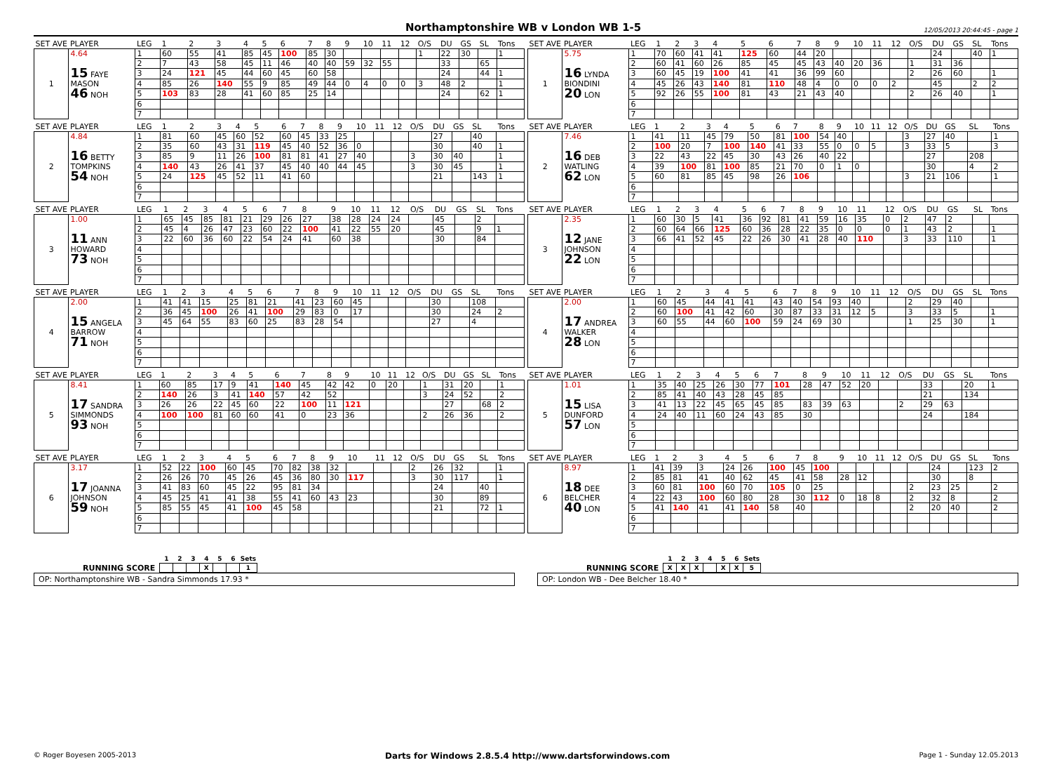Northamptonshire WB v London WB 1-5
12/05/2013 20:44:45 - page 1
| SET AVE | PLAYER | LEG | 1 | 2 | 3 | 4 | 5 | 6 | 7 | 8 | 9 | 10 | 11 | 12 | O/S | DU | GS | SL | Tons |
| --- | --- | --- | --- | --- | --- | --- | --- | --- | --- | --- | --- | --- | --- | --- | --- | --- | --- | --- | --- |
| 1 | 4.64 | 1 | 60 | 55 | 41 | 85 | 45 | 100 | 85 | 30 | | | | | 1 | 22 | 30 | | 1 |
| | | 2 | 7 | 43 | 58 | 45 | 11 | 46 | 40 | 40 | 59 | 32 | 55 | | | 33 | | 65 | |
| | 15 FAYE | 3 | 24 | 121 | 45 | 44 | 60 | 45 | 60 | 58 | | | | | | 24 | | 44 | 1 |
| | MASON | 4 | 85 | 26 | 140 | 55 | 9 | 85 | 49 | 44 | 0 | 4 | 0 | 0 | 3 | 48 | 2 | | 1 |
| | 46 NOH | 5 | 103 | 83 | 28 | 41 | 60 | 85 | 25 | 14 | | | | | | 24 | | 62 | 1 |
| | | 6 | | | | | | | | | | | | | | | | | |
| | | 7 | | | | | | | | | | | | | | | | | |
| SET AVE | PLAYER | LEG | 1 | 2 | 3 | 4 | 5 | 6 | 7 | 8 | 9 | 10 | 11 | 12 | O/S | DU | GS | SL | Tons |
| --- | --- | --- | --- | --- | --- | --- | --- | --- | --- | --- | --- | --- | --- | --- | --- | --- | --- | --- | --- |
| 1 | 5.75 | 1 | 70 | 60 | 41 | 41 | 125 | 60 | 44 | 20 | | | | | | 24 | | 40 | 1 |
| | | 2 | 60 | 41 | 60 | 26 | 85 | 45 | 45 | 43 | 40 | 20 | 36 | | 1 | 31 | 36 | | |
| | 16 LYNDA | 3 | 60 | 45 | 19 | 100 | 41 | 41 | 36 | 99 | 60 | | | | 2 | 26 | 60 | | 1 |
| | BIONDINI | 4 | 45 | 26 | 43 | 140 | 81 | 110 | 48 | 4 | 0 | 0 | 0 | 2 | | 45 | | 2 | 2 |
| | 20 LON | 5 | 92 | 26 | 55 | 100 | 81 | 43 | 21 | 43 | 40 | | | | 2 | 26 | 40 | | 1 |
| | | 6 | | | | | | | | | | | | | | | | | |
| | | 7 | | | | | | | | | | | | | | | | | |
| SET AVE | PLAYER | LEG | 1 | 2 | 3 | 4 | 5 | 6 | 7 | 8 | 9 | 10 | 11 | 12 | O/S | DU | GS | SL | Tons |
| --- | --- | --- | --- | --- | --- | --- | --- | --- | --- | --- | --- | --- | --- | --- | --- | --- | --- | --- | --- |
| 2 | 4.84 | 1 | 81 | 60 | 45 | 60 | 52 | 60 | 45 | 33 | 25 | | | | | 27 | | 40 | |
| | | 2 | 35 | 60 | 43 | 31 | 119 | 45 | 40 | 52 | 36 | 0 | | | | 30 | | 40 | 1 |
| | 16 BETTY | 3 | 85 | 9 | 11 | 26 | 100 | 81 | 81 | 41 | 27 | 40 | | | 3 | 30 | 40 | | 1 |
| | TOMPKINS | 4 | 140 | 43 | 26 | 41 | 37 | 45 | 40 | 40 | 44 | 45 | | | 3 | 30 | 45 | | 1 |
| | 54 NOH | 5 | 24 | 125 | 45 | 52 | 11 | 41 | 60 | | | | | | | 21 | | 143 | 1 |
| | | 6 | | | | | | | | | | | | | | | | | |
| | | 7 | | | | | | | | | | | | | | | | | |
| SET AVE | PLAYER | LEG | 1 | 2 | 3 | 4 | 5 | 6 | 7 | 8 | 9 | 10 | 11 | 12 | O/S | DU | GS | SL | Tons |
| --- | --- | --- | --- | --- | --- | --- | --- | --- | --- | --- | --- | --- | --- | --- | --- | --- | --- | --- | --- |
| 2 | 7.46 | 1 | 41 | 11 | 45 | 79 | 50 | 81 | 100 | 54 | 40 | | | | 3 | 27 | 40 | | 1 |
| | | 2 | 100 | 20 | 7 | 100 | 140 | 41 | 33 | 55 | 0 | 0 | 5 | | 3 | 33 | 5 | | 3 |
| | 16 DEB | 3 | 22 | 43 | 22 | 45 | 30 | 43 | 26 | 40 | 22 | | | | | 27 | | 208 | |
| | WATLING | 4 | 39 | 100 | 81 | 100 | 85 | 21 | 70 | 0 | 1 | 0 | | | | 30 | | 4 | 2 |
| | 62 LON | 5 | 60 | 81 | 85 | 45 | 98 | 26 | 106 | | | | | | 3 | 21 | 106 | | 1 |
| | | 6 | | | | | | | | | | | | | | | | | |
| | | 7 | | | | | | | | | | | | | | | | | |
| SET AVE | PLAYER | LEG | 1 | 2 | 3 | 4 | 5 | 6 | 7 | 8 | 9 | 10 | 11 | 12 | O/S | DU | GS | SL | Tons |
| --- | --- | --- | --- | --- | --- | --- | --- | --- | --- | --- | --- | --- | --- | --- | --- | --- | --- | --- | --- |
| 3 | 1.00 | 1 | 65 | 45 | 85 | 81 | 21 | 29 | 26 | 27 | 38 | 28 | 24 | 24 | | 45 | | 2 | |
| | | 2 | 45 | 4 | 26 | 47 | 23 | 60 | 22 | 100 | 41 | 22 | 55 | 20 | | 45 | | 9 | 1 |
| | 11 ANN | 3 | 22 | 60 | 36 | 60 | 22 | 54 | 24 | 41 | 60 | 38 | | | | 30 | | 84 | |
| | HOWARD | 4 | | | | | | | | | | | | | | | | | |
| | 73 NOH | 5 | | | | | | | | | | | | | | | | | |
| | | 6 | | | | | | | | | | | | | | | | | |
| | | 7 | | | | | | | | | | | | | | | | | |
| SET AVE | PLAYER | LEG | 1 | 2 | 3 | 4 | 5 | 6 | 7 | 8 | 9 | 10 | 11 | 12 | O/S | DU | GS | SL | Tons |
| --- | --- | --- | --- | --- | --- | --- | --- | --- | --- | --- | --- | --- | --- | --- | --- | --- | --- | --- | --- |
| 3 | 2.35 | 1 | 60 | 30 | 5 | 41 | 36 | 92 | 81 | 41 | 59 | 16 | 35 | 0 | 2 | 47 | 2 | | |
| | | 2 | 60 | 64 | 66 | 125 | 60 | 36 | 28 | 22 | 35 | 0 | 0 | 0 | 1 | 43 | 2 | | 1 |
| | 12 JANE | 3 | 66 | 41 | 52 | 45 | 22 | 26 | 30 | 41 | 28 | 40 | 110 | | 3 | 33 | 110 | | 1 |
| | JOHNSON | 4 | | | | | | | | | | | | | | | | | |
| | 22 LON | 5 | | | | | | | | | | | | | | | | | |
| | | 6 | | | | | | | | | | | | | | | | | |
| | | 7 | | | | | | | | | | | | | | | | | |
| SET AVE | PLAYER | LEG | 1 | 2 | 3 | 4 | 5 | 6 | 7 | 8 | 9 | 10 | 11 | 12 | O/S | DU | GS | SL | Tons |
| --- | --- | --- | --- | --- | --- | --- | --- | --- | --- | --- | --- | --- | --- | --- | --- | --- | --- | --- | --- |
| 4 | 2.00 | 1 | 41 | 41 | 15 | 25 | 81 | 21 | 41 | 23 | 60 | 45 | | | | 30 | | 108 | |
| | | 2 | 36 | 45 | 100 | 26 | 41 | 100 | 29 | 83 | 0 | 17 | | | | 30 | | 24 | 2 |
| | 15 ANGELA | 3 | 45 | 64 | 55 | 83 | 60 | 25 | 83 | 28 | 54 | | | | | 27 | | 4 | |
| | BARROW | 4 | | | | | | | | | | | | | | | | | |
| | 71 NOH | 5 | | | | | | | | | | | | | | | | | |
| | | 6 | | | | | | | | | | | | | | | | | |
| | | 7 | | | | | | | | | | | | | | | | | |
| SET AVE | PLAYER | LEG | 1 | 2 | 3 | 4 | 5 | 6 | 7 | 8 | 9 | 10 | 11 | 12 | O/S | DU | GS | SL | Tons |
| --- | --- | --- | --- | --- | --- | --- | --- | --- | --- | --- | --- | --- | --- | --- | --- | --- | --- | --- | --- |
| 4 | 2.00 | 1 | 60 | 45 | 44 | 41 | 41 | 43 | 40 | 54 | 93 | 40 | | | 2 | 29 | 40 | | |
| | | 2 | 60 | 100 | 41 | 42 | 60 | 30 | 87 | 33 | 31 | 12 | 5 | | 3 | 33 | 5 | | 1 |
| | 17 ANDREA | 3 | 60 | 55 | 44 | 60 | 100 | 59 | 24 | 69 | 30 | | | | 1 | 25 | 30 | | 1 |
| | WALKER | 4 | | | | | | | | | | | | | | | | | |
| | 28 LON | 5 | | | | | | | | | | | | | | | | | |
| | | 6 | | | | | | | | | | | | | | | | | |
| | | 7 | | | | | | | | | | | | | | | | | |
| SET AVE | PLAYER | LEG | 1 | 2 | 3 | 4 | 5 | 6 | 7 | 8 | 9 | 10 | 11 | 12 | O/S | DU | GS | SL | Tons |
| --- | --- | --- | --- | --- | --- | --- | --- | --- | --- | --- | --- | --- | --- | --- | --- | --- | --- | --- | --- |
| 5 | 8.41 | 1 | 60 | 85 | 17 | 9 | 41 | 140 | 45 | 42 | 42 | 0 | 20 | | 1 | 31 | 20 | | 1 |
| | | 2 | 140 | 26 | 3 | 41 | 140 | 57 | 42 | 52 | | | | | 3 | 24 | 52 | | 2 |
| | 17 SANDRA | 3 | 26 | 26 | 22 | 45 | 60 | 22 | 100 | 11 | 121 | | | | | 27 | | 68 | 2 |
| | SIMMONDS | 4 | 100 | 100 | 81 | 60 | 60 | 41 | 0 | 23 | 36 | | | | 2 | 26 | 36 | | 2 |
| | 93 NOH | 5 | | | | | | | | | | | | | | | | | |
| | | 6 | | | | | | | | | | | | | | | | | |
| | | 7 | | | | | | | | | | | | | | | | | |
| SET AVE | PLAYER | LEG | 1 | 2 | 3 | 4 | 5 | 6 | 7 | 8 | 9 | 10 | 11 | 12 | O/S | DU | GS | SL | Tons |
| --- | --- | --- | --- | --- | --- | --- | --- | --- | --- | --- | --- | --- | --- | --- | --- | --- | --- | --- | --- |
| 5 | 1.01 | 1 | 35 | 40 | 25 | 26 | 30 | 77 | 101 | 28 | 47 | 52 | 20 | | | 33 | | 20 | 1 |
| | | 2 | 85 | 41 | 40 | 43 | 28 | 45 | 85 | | | | | | | 21 | | 134 | |
| | 15 LISA | 3 | 41 | 13 | 22 | 45 | 65 | 45 | 85 | 83 | 39 | 63 | | | 2 | 29 | 63 | | |
| | DUNFORD | 4 | 24 | 40 | 11 | 60 | 24 | 43 | 85 | 30 | | | | | | 24 | | 184 | |
| | 57 LON | 5 | | | | | | | | | | | | | | | | | |
| | | 6 | | | | | | | | | | | | | | | | | |
| | | 7 | | | | | | | | | | | | | | | | | |
| SET AVE | PLAYER | LEG | 1 | 2 | 3 | 4 | 5 | 6 | 7 | 8 | 9 | 10 | 11 | 12 | O/S | DU | GS | SL | Tons |
| --- | --- | --- | --- | --- | --- | --- | --- | --- | --- | --- | --- | --- | --- | --- | --- | --- | --- | --- | --- |
| 6 | 3.17 | 1 | 52 | 22 | 100 | 60 | 45 | 70 | 82 | 38 | 32 | | | | 2 | 26 | 32 | | 1 |
| | | 2 | 26 | 26 | 70 | 45 | 26 | 45 | 36 | 80 | 30 | 117 | | | 3 | 30 | 117 | | 1 |
| | 17 JOANNA | 3 | 41 | 83 | 60 | 45 | 22 | 95 | 81 | 34 | | | | | | 24 | | 40 | |
| | JOHNSON | 4 | 45 | 25 | 41 | 41 | 38 | 55 | 41 | 60 | 43 | 23 | | | | 30 | | 89 | |
| | 59 NOH | 5 | 85 | 55 | 45 | 41 | 100 | 45 | 58 | | | | | | | 21 | | 72 | 1 |
| | | 6 | | | | | | | | | | | | | | | | | |
| | | 7 | | | | | | | | | | | | | | | | | |
| SET AVE | PLAYER | LEG | 1 | 2 | 3 | 4 | 5 | 6 | 7 | 8 | 9 | 10 | 11 | 12 | O/S | DU | GS | SL | Tons |
| --- | --- | --- | --- | --- | --- | --- | --- | --- | --- | --- | --- | --- | --- | --- | --- | --- | --- | --- | --- |
| 6 | 8.97 | 1 | 41 | 39 | 3 | 24 | 26 | 100 | 45 | 100 | | | | | | 24 | | 123 | 2 |
| | | 2 | 85 | 81 | 41 | 40 | 62 | 45 | 41 | 58 | 28 | 12 | | | | 30 | | 8 | |
| | 18 DEE | 3 | 60 | 81 | 100 | 60 | 70 | 105 | 0 | 25 | | | | | 2 | 23 | 25 | | 2 |
| | BELCHER | 4 | 22 | 43 | 100 | 60 | 80 | 28 | 30 | 112 | 0 | 18 | 8 | | 2 | 32 | 8 | | 2 |
| | 40 LON | 5 | 41 | 140 | 41 | 41 | 140 | 58 | 40 | | | | | | 2 | 20 | 40 | | 2 |
| | | 6 | | | | | | | | | | | | | | | | | |
| | | 7 | | | | | | | | | | | | | | | | | |
RUNNING SCORE
| 1 | 2 | 3 | 4 | 5 | 6 | Sets |
| | | | X | | | 1 |
OP: Northamptonshire WB - Sandra Simmonds 17.93 *
RUNNING SCORE
| 1 | 2 | 3 | 4 | 5 | 6 | Sets |
| X | X | X | | X | X | 5 |
OP: London WB - Dee Belcher 18.40 *
© Roger Boyesen 2005-2013 Darts for Windows 2.8.5.4 http://www.dartsforwindows.com Page 1 - Sunday 12.05.2013